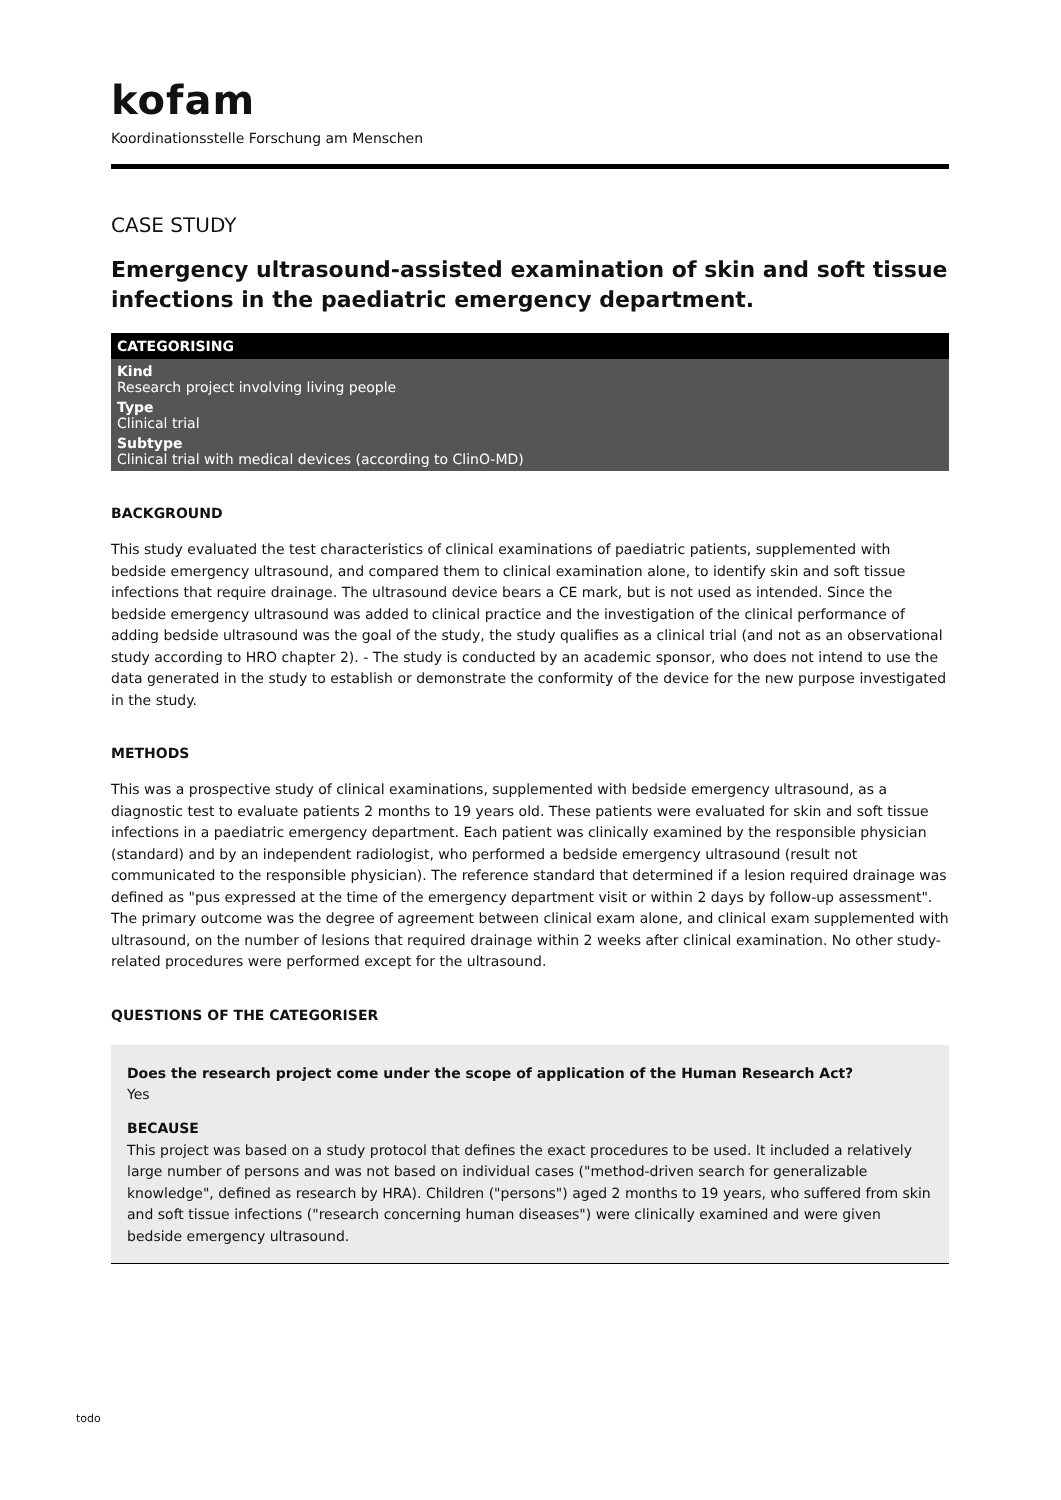kofam
Koordinationsstelle Forschung am Menschen
CASE STUDY
Emergency ultrasound-assisted examination of skin and soft tissue infections in the paediatric emergency department.
CATEGORISING
Kind
Research project involving living people
Type
Clinical trial
Subtype
Clinical trial with medical devices (according to ClinO-MD)
BACKGROUND
This study evaluated the test characteristics of clinical examinations of paediatric patients, supplemented with bedside emergency ultrasound, and compared them to clinical examination alone, to identify skin and soft tissue infections that require drainage. The ultrasound device bears a CE mark, but is not used as intended. Since the bedside emergency ultrasound was added to clinical practice and the investigation of the clinical performance of adding bedside ultrasound was the goal of the study, the study qualifies as a clinical trial (and not as an observational study according to HRO chapter 2). - The study is conducted by an academic sponsor, who does not intend to use the data generated in the study to establish or demonstrate the conformity of the device for the new purpose investigated in the study.
METHODS
This was a prospective study of clinical examinations, supplemented with bedside emergency ultrasound, as a diagnostic test to evaluate patients 2 months to 19 years old. These patients were evaluated for skin and soft tissue infections in a paediatric emergency department. Each patient was clinically examined by the responsible physician (standard) and by an independent radiologist, who performed a bedside emergency ultrasound (result not communicated to the responsible physician). The reference standard that determined if a lesion required drainage was defined as "pus expressed at the time of the emergency department visit or within 2 days by follow-up assessment". The primary outcome was the degree of agreement between clinical exam alone, and clinical exam supplemented with ultrasound, on the number of lesions that required drainage within 2 weeks after clinical examination. No other study-related procedures were performed except for the ultrasound.
QUESTIONS OF THE CATEGORISER
Does the research project come under the scope of application of the Human Research Act?
Yes
BECAUSE
This project was based on a study protocol that defines the exact procedures to be used. It included a relatively large number of persons and was not based on individual cases ("method-driven search for generalizable knowledge", defined as research by HRA). Children ("persons") aged 2 months to 19 years, who suffered from skin and soft tissue infections ("research concerning human diseases") were clinically examined and were given bedside emergency ultrasound.
todo